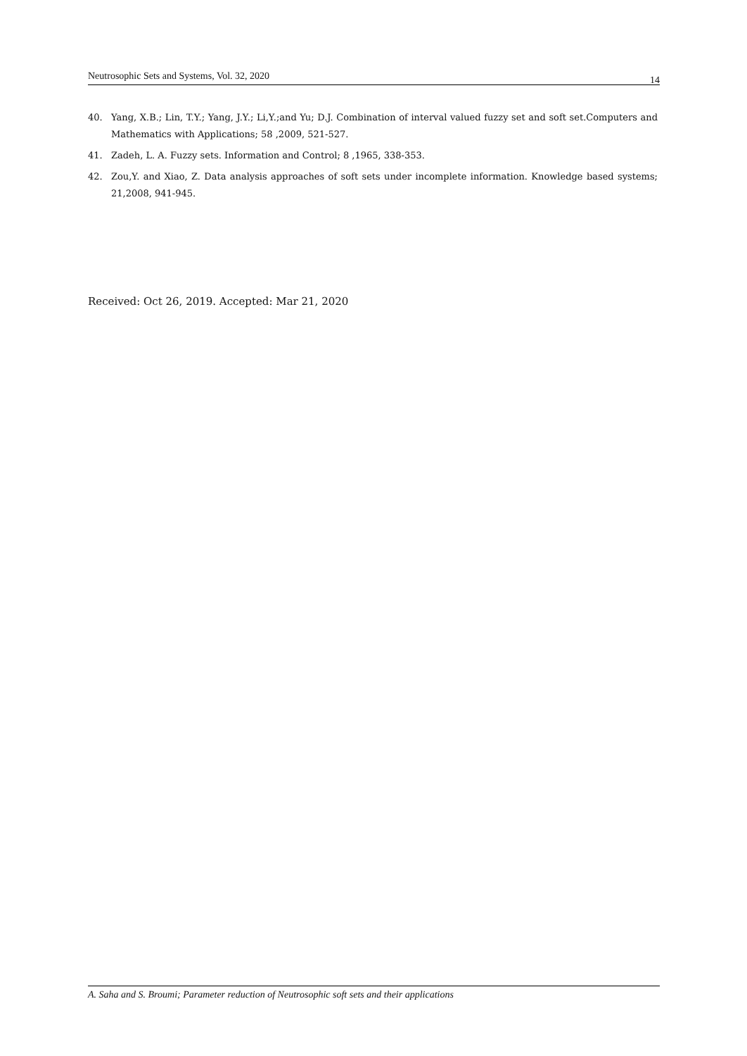Neutrosophic Sets and Systems, Vol. 32, 2020 14
40. Yang, X.B.; Lin, T.Y.; Yang, J.Y.; Li,Y.;and Yu; D.J. Combination of interval valued fuzzy set and soft set.Computers and Mathematics with Applications; 58 ,2009, 521-527.
41. Zadeh, L. A. Fuzzy sets. Information and Control; 8 ,1965, 338-353.
42. Zou,Y. and Xiao, Z. Data analysis approaches of soft sets under incomplete information. Knowledge based systems; 21,2008, 941-945.
Received: Oct 26, 2019. Accepted: Mar 21, 2020
A. Saha and S. Broumi; Parameter reduction of Neutrosophic soft sets and their applications